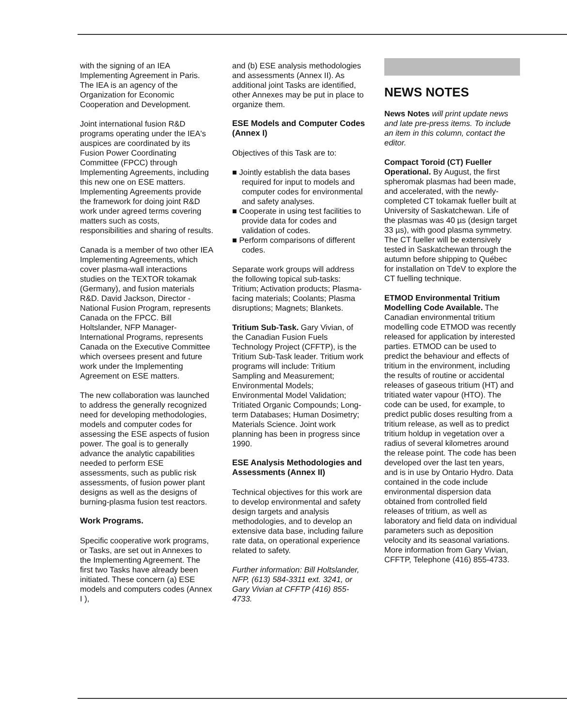with the signing of an IEA Implementing Agreement in Paris. The IEA is an agency of the Organization for Economic Cooperation and Development.
Joint international fusion R&D programs operating under the IEA's auspices are coordinated by its Fusion Power Coordinating Committee (FPCC) through Implementing Agreements, including this new one on ESE matters. Implementing Agreements provide the framework for doing joint R&D work under agreed terms covering matters such as costs, responsibilities and sharing of results.
Canada is a member of two other IEA Implementing Agreements, which cover plasma-wall interactions studies on the TEXTOR tokamak (Germany), and fusion materials R&D. David Jackson, Director - National Fusion Program, represents Canada on the FPCC. Bill Holtslander, NFP Manager-International Programs, represents Canada on the Executive Committee which oversees present and future work under the Implementing Agreement on ESE matters.
The new collaboration was launched to address the generally recognized need for developing methodologies, models and computer codes for assessing the ESE aspects of fusion power. The goal is to generally advance the analytic capabilities needed to perform ESE assessments, such as public risk assessments, of fusion power plant designs as well as the designs of burning-plasma fusion test reactors.
Work Programs.
Specific cooperative work programs, or Tasks, are set out in Annexes to the Implementing Agreement. The first two Tasks have already been initiated. These concern (a) ESE models and computers codes (Annex I ),
and (b) ESE analysis methodologies and assessments (Annex II). As additional joint Tasks are identified, other Annexes may be put in place to organize them.
ESE Models and Computer Codes (Annex I)
Objectives of this Task are to:
■ Jointly establish the data bases required for input to models and computer codes for environmental and safety analyses.
■ Cooperate in using test facilities to provide data for codes and validation of codes.
■ Perform comparisons of different codes.
Separate work groups will address the following topical sub-tasks: Tritium; Activation products; Plasma-facing materials; Coolants; Plasma disruptions; Magnets; Blankets.
Tritium Sub-Task. Gary Vivian, of the Canadian Fusion Fuels Technology Project (CFFTP), is the Tritium Sub-Task leader. Tritium work programs will include: Tritium Sampling and Measurement; Environmental Models; Environmental Model Validation; Tritiated Organic Compounds; Long-term Databases; Human Dosimetry; Materials Science. Joint work planning has been in progress since 1990.
ESE Analysis Methodologies and Assessments (Annex II)
Technical objectives for this work are to develop environmental and safety design targets and analysis methodologies, and to develop an extensive data base, including failure rate data, on operational experience related to safety.
Further information: Bill Holtslander, NFP, (613) 584-3311 ext. 3241, or Gary Vivian at CFFTP (416) 855-4733.
NEWS NOTES
News Notes will print update news and late pre-press items. To include an item in this column, contact the editor.
Compact Toroid (CT) Fueller Operational. By August, the first spheromak plasmas had been made, and accelerated, with the newly-completed CT tokamak fueller built at University of Saskatchewan. Life of the plasmas was 40 µs (design target 33 µs), with good plasma symmetry. The CT fueller will be extensively tested in Saskatchewan through the autumn before shipping to Québec for installation on TdeV to explore the CT fuelling technique.
ETMOD Environmental Tritium Modelling Code Available. The Canadian environmental tritium modelling code ETMOD was recently released for application by interested parties. ETMOD can be used to predict the behaviour and effects of tritium in the environment, including the results of routine or accidental releases of gaseous tritium (HT) and tritiated water vapour (HTO). The code can be used, for example, to predict public doses resulting from a tritium release, as well as to predict tritium holdup in vegetation over a radius of several kilometres around the release point. The code has been developed over the last ten years, and is in use by Ontario Hydro. Data contained in the code include environmental dispersion data obtained from controlled field releases of tritium, as well as laboratory and field data on individual parameters such as deposition velocity and its seasonal variations. More information from Gary Vivian, CFFTP, Telephone (416) 855-4733.